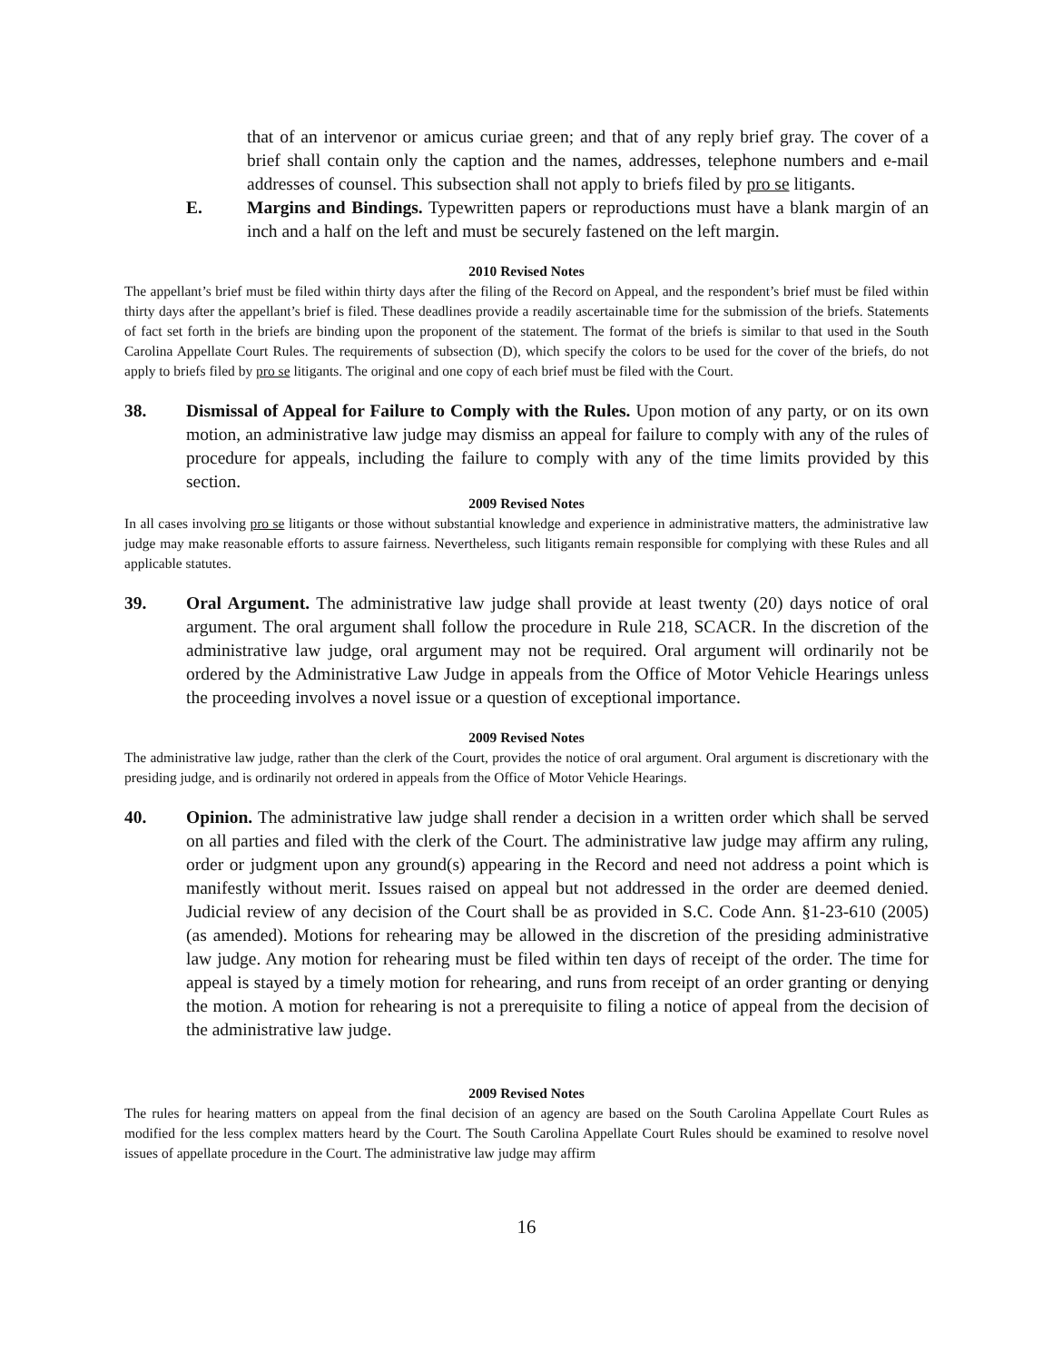that of an intervenor or amicus curiae green; and that of any reply brief gray. The cover of a brief shall contain only the caption and the names, addresses, telephone numbers and e-mail addresses of counsel. This subsection shall not apply to briefs filed by pro se litigants.
E. Margins and Bindings. Typewritten papers or reproductions must have a blank margin of an inch and a half on the left and must be securely fastened on the left margin.
2010 Revised Notes
The appellant’s brief must be filed within thirty days after the filing of the Record on Appeal, and the respondent’s brief must be filed within thirty days after the appellant’s brief is filed. These deadlines provide a readily ascertainable time for the submission of the briefs. Statements of fact set forth in the briefs are binding upon the proponent of the statement. The format of the briefs is similar to that used in the South Carolina Appellate Court Rules. The requirements of subsection (D), which specify the colors to be used for the cover of the briefs, do not apply to briefs filed by pro se litigants. The original and one copy of each brief must be filed with the Court.
38. Dismissal of Appeal for Failure to Comply with the Rules. Upon motion of any party, or on its own motion, an administrative law judge may dismiss an appeal for failure to comply with any of the rules of procedure for appeals, including the failure to comply with any of the time limits provided by this section.
2009 Revised Notes
In all cases involving pro se litigants or those without substantial knowledge and experience in administrative matters, the administrative law judge may make reasonable efforts to assure fairness. Nevertheless, such litigants remain responsible for complying with these Rules and all applicable statutes.
39. Oral Argument. The administrative law judge shall provide at least twenty (20) days notice of oral argument. The oral argument shall follow the procedure in Rule 218, SCACR. In the discretion of the administrative law judge, oral argument may not be required. Oral argument will ordinarily not be ordered by the Administrative Law Judge in appeals from the Office of Motor Vehicle Hearings unless the proceeding involves a novel issue or a question of exceptional importance.
2009 Revised Notes
The administrative law judge, rather than the clerk of the Court, provides the notice of oral argument. Oral argument is discretionary with the presiding judge, and is ordinarily not ordered in appeals from the Office of Motor Vehicle Hearings.
40. Opinion. The administrative law judge shall render a decision in a written order which shall be served on all parties and filed with the clerk of the Court. The administrative law judge may affirm any ruling, order or judgment upon any ground(s) appearing in the Record and need not address a point which is manifestly without merit. Issues raised on appeal but not addressed in the order are deemed denied. Judicial review of any decision of the Court shall be as provided in S.C. Code Ann. §1-23-610 (2005) (as amended). Motions for rehearing may be allowed in the discretion of the presiding administrative law judge. Any motion for rehearing must be filed within ten days of receipt of the order. The time for appeal is stayed by a timely motion for rehearing, and runs from receipt of an order granting or denying the motion. A motion for rehearing is not a prerequisite to filing a notice of appeal from the decision of the administrative law judge.
2009 Revised Notes
The rules for hearing matters on appeal from the final decision of an agency are based on the South Carolina Appellate Court Rules as modified for the less complex matters heard by the Court. The South Carolina Appellate Court Rules should be examined to resolve novel issues of appellate procedure in the Court. The administrative law judge may affirm
16